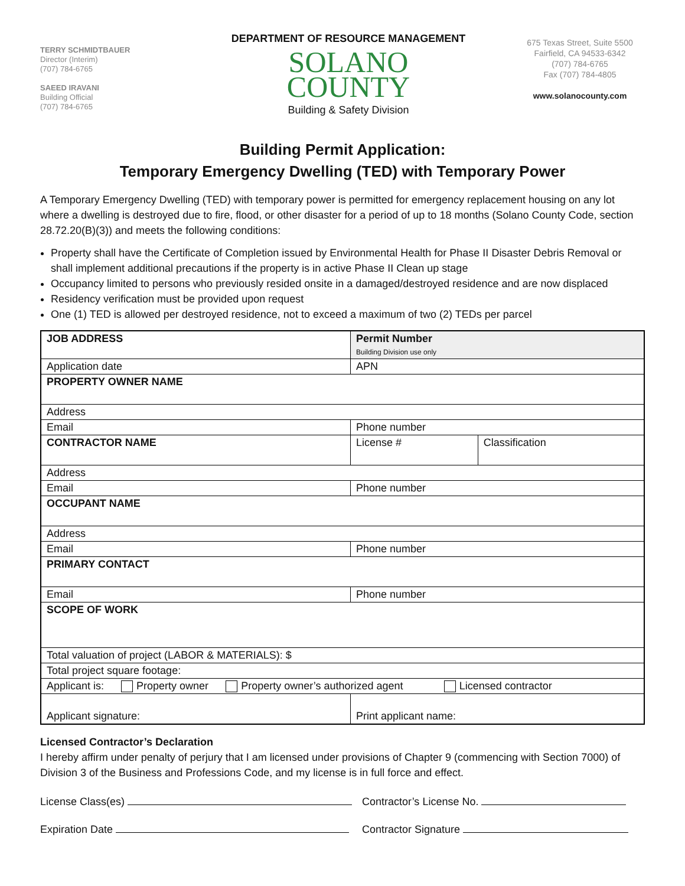TERRY SCHMIDTBAUER
Director (Interim)
(707) 784-6765
SAEED IRAVANI
Building Official
(707) 784-6765
DEPARTMENT OF RESOURCE MANAGEMENT
SOLANO
COUNTY
Building & Safety Division
675 Texas Street, Suite 5500
Fairfield, CA 94533-6342
(707) 784-6765
Fax (707) 784-4805
www.solanocounty.com
Building Permit Application:
Temporary Emergency Dwelling (TED) with Temporary Power
A Temporary Emergency Dwelling (TED) with temporary power is permitted for emergency replacement housing on any lot where a dwelling is destroyed due to fire, flood, or other disaster for a period of up to 18 months (Solano County Code, section 28.72.20(B)(3)) and meets the following conditions:
Property shall have the Certificate of Completion issued by Environmental Health for Phase II Disaster Debris Removal or shall implement additional precautions if the property is in active Phase II Clean up stage
Occupancy limited to persons who previously resided onsite in a damaged/destroyed residence and are now displaced
Residency verification must be provided upon request
One (1) TED is allowed per destroyed residence, not to exceed a maximum of two (2) TEDs per parcel
| JOB ADDRESS | Permit Number Building Division use only | |
| Application date | APN | |
| PROPERTY OWNER NAME | | |
| Address | | |
| Email | Phone number | |
| CONTRACTOR NAME | License # | Classification |
| Address | | |
| Email | Phone number | |
| OCCUPANT NAME | | |
| Address | | |
| Email | Phone number | |
| PRIMARY CONTACT | | |
| Email | Phone number | |
| SCOPE OF WORK | | |
| Total valuation of project (LABOR & MATERIALS): $ | | |
| Total project square footage: | | |
| Applicant is: Property owner Property owner’s authorized agent Licensed contractor | | |
| Applicant signature: | Print applicant name: | |
Licensed Contractor’s Declaration
I hereby affirm under penalty of perjury that I am licensed under provisions of Chapter 9 (commencing with Section 7000) of Division 3 of the Business and Professions Code, and my license is in full force and effect.
License Class(es) Contractor’s License No.
Expiration Date Contractor Signature